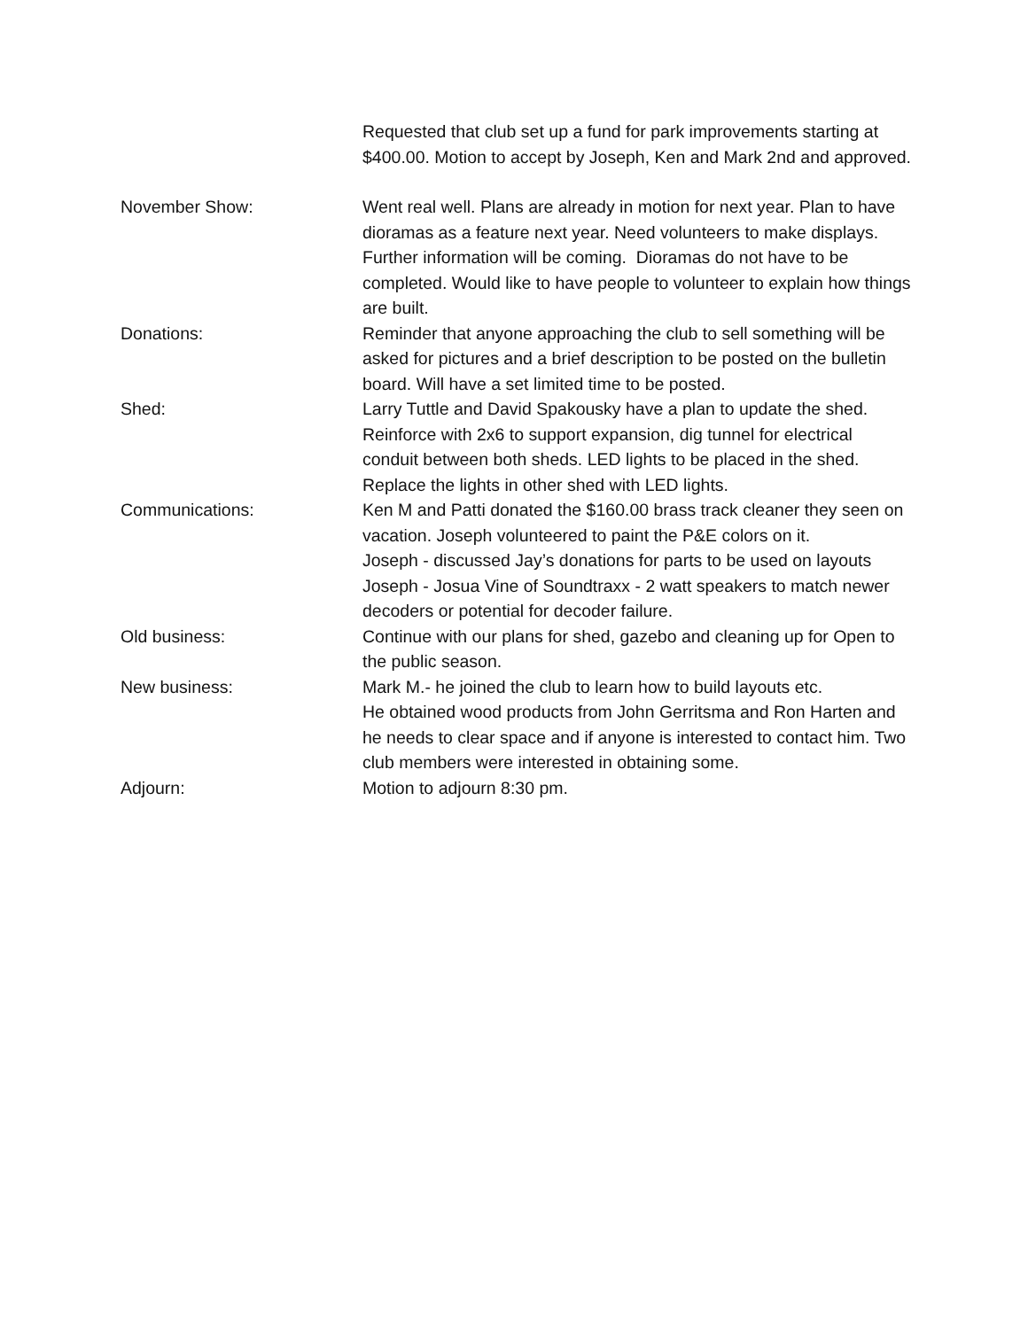Requested that club set up a fund for park improvements starting at $400.00. Motion to accept by Joseph, Ken and Mark 2nd and approved.
November Show: Went real well. Plans are already in motion for next year. Plan to have dioramas as a feature next year. Need volunteers to make displays. Further information will be coming. Dioramas do not have to be completed. Would like to have people to volunteer to explain how things are built.
Donations: Reminder that anyone approaching the club to sell something will be asked for pictures and a brief description to be posted on the bulletin board. Will have a set limited time to be posted.
Shed: Larry Tuttle and David Spakousky have a plan to update the shed. Reinforce with 2x6 to support expansion, dig tunnel for electrical conduit between both sheds. LED lights to be placed in the shed. Replace the lights in other shed with LED lights.
Communications: Ken M and Patti donated the $160.00 brass track cleaner they seen on vacation. Joseph volunteered to paint the P&E colors on it.
Joseph - discussed Jay’s donations for parts to be used on layouts
Joseph - Josua Vine of Soundtraxx - 2 watt speakers to match newer decoders or potential for decoder failure.
Old business: Continue with our plans for shed, gazebo and cleaning up for Open to the public season.
New business: Mark M.- he joined the club to learn how to build layouts etc.
He obtained wood products from John Gerritsma and Ron Harten and he needs to clear space and if anyone is interested to contact him. Two club members were interested in obtaining some.
Adjourn: Motion to adjourn 8:30 pm.